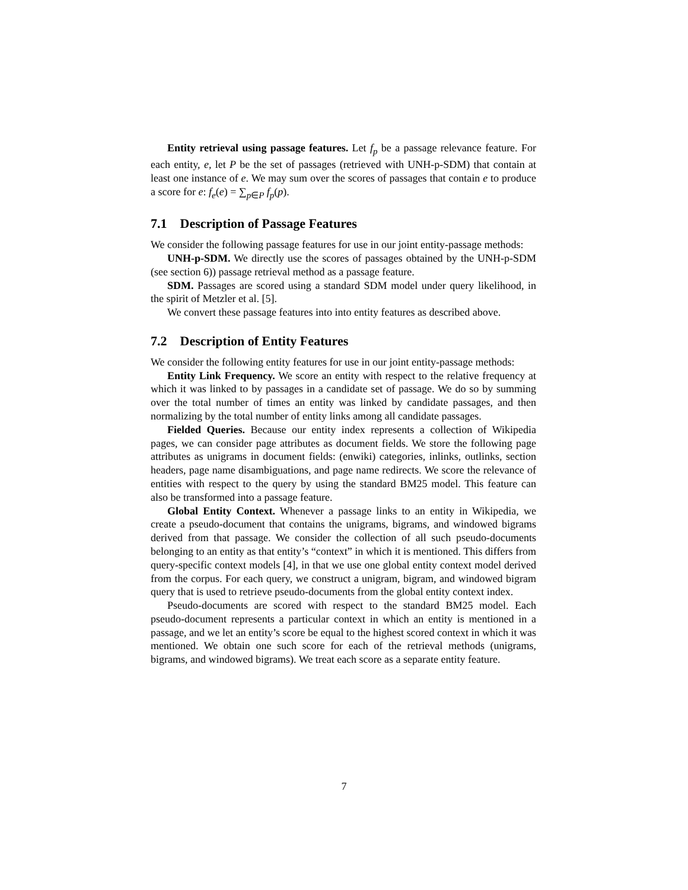Entity retrieval using passage features. Let f<sub>p</sub> be a passage relevance feature. For each entity, e, let P be the set of passages (retrieved with UNH-p-SDM) that contain at least one instance of e. We may sum over the scores of passages that contain e to produce a score for e: f<sub>e</sub>(e) = ∑<sub>p∈P</sub> f<sub>p</sub>(p).
7.1 Description of Passage Features
We consider the following passage features for use in our joint entity-passage methods:
UNH-p-SDM. We directly use the scores of passages obtained by the UNH-p-SDM (see section 6)) passage retrieval method as a passage feature.
SDM. Passages are scored using a standard SDM model under query likelihood, in the spirit of Metzler et al. [5].
We convert these passage features into into entity features as described above.
7.2 Description of Entity Features
We consider the following entity features for use in our joint entity-passage methods:
Entity Link Frequency. We score an entity with respect to the relative frequency at which it was linked to by passages in a candidate set of passage. We do so by summing over the total number of times an entity was linked by candidate passages, and then normalizing by the total number of entity links among all candidate passages.
Fielded Queries. Because our entity index represents a collection of Wikipedia pages, we can consider page attributes as document fields. We store the following page attributes as unigrams in document fields: (enwiki) categories, inlinks, outlinks, section headers, page name disambiguations, and page name redirects. We score the relevance of entities with respect to the query by using the standard BM25 model. This feature can also be transformed into a passage feature.
Global Entity Context. Whenever a passage links to an entity in Wikipedia, we create a pseudo-document that contains the unigrams, bigrams, and windowed bigrams derived from that passage. We consider the collection of all such pseudo-documents belonging to an entity as that entity’s “context” in which it is mentioned. This differs from query-specific context models [4], in that we use one global entity context model derived from the corpus. For each query, we construct a unigram, bigram, and windowed bigram query that is used to retrieve pseudo-documents from the global entity context index.
Pseudo-documents are scored with respect to the standard BM25 model. Each pseudo-document represents a particular context in which an entity is mentioned in a passage, and we let an entity’s score be equal to the highest scored context in which it was mentioned. We obtain one such score for each of the retrieval methods (unigrams, bigrams, and windowed bigrams). We treat each score as a separate entity feature.
7